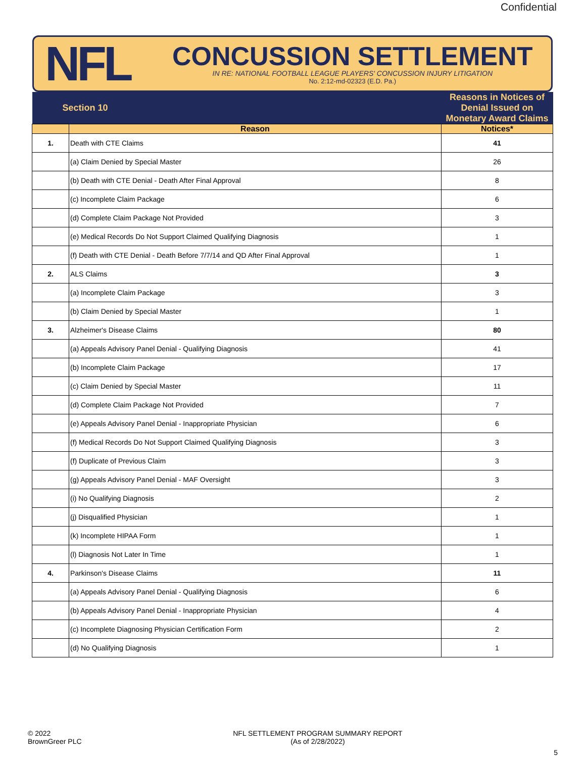Confidential
NFL
CONCUSSION SETTLEMENT
IN RE: NATIONAL FOOTBALL LEAGUE PLAYERS' CONCUSSION INJURY LITIGATION
No. 2:12-md-02323 (E.D. Pa.)
| Section 10 | | Reasons in Notices of Denial Issued on Monetary Award Claims |
| | Reason | Notices* |
| 1. | Death with CTE Claims | 41 |
| | (a) Claim Denied by Special Master | 26 |
| | (b) Death with CTE Denial - Death After Final Approval | 8 |
| | (c) Incomplete Claim Package | 6 |
| | (d) Complete Claim Package Not Provided | 3 |
| | (e) Medical Records Do Not Support Claimed Qualifying Diagnosis | 1 |
| | (f) Death with CTE Denial - Death Before 7/7/14 and QD After Final Approval | 1 |
| 2. | ALS Claims | 3 |
| | (a) Incomplete Claim Package | 3 |
| | (b) Claim Denied by Special Master | 1 |
| 3. | Alzheimer's Disease Claims | 80 |
| | (a) Appeals Advisory Panel Denial - Qualifying Diagnosis | 41 |
| | (b) Incomplete Claim Package | 17 |
| | (c) Claim Denied by Special Master | 11 |
| | (d) Complete Claim Package Not Provided | 7 |
| | (e) Appeals Advisory Panel Denial - Inappropriate Physician | 6 |
| | (f) Medical Records Do Not Support Claimed Qualifying Diagnosis | 3 |
| | (f) Duplicate of Previous Claim | 3 |
| | (g) Appeals Advisory Panel Denial - MAF Oversight | 3 |
| | (i) No Qualifying Diagnosis | 2 |
| | (j) Disqualified Physician | 1 |
| | (k) Incomplete HIPAA Form | 1 |
| | (l) Diagnosis Not Later In Time | 1 |
| 4. | Parkinson's Disease Claims | 11 |
| | (a) Appeals Advisory Panel Denial - Qualifying Diagnosis | 6 |
| | (b) Appeals Advisory Panel Denial - Inappropriate Physician | 4 |
| | (c) Incomplete Diagnosing Physician Certification Form | 2 |
| | (d) No Qualifying Diagnosis | 1 |
© 2022
BrownGreer PLC
NFL SETTLEMENT PROGRAM SUMMARY REPORT
(As of 2/28/2022)
5